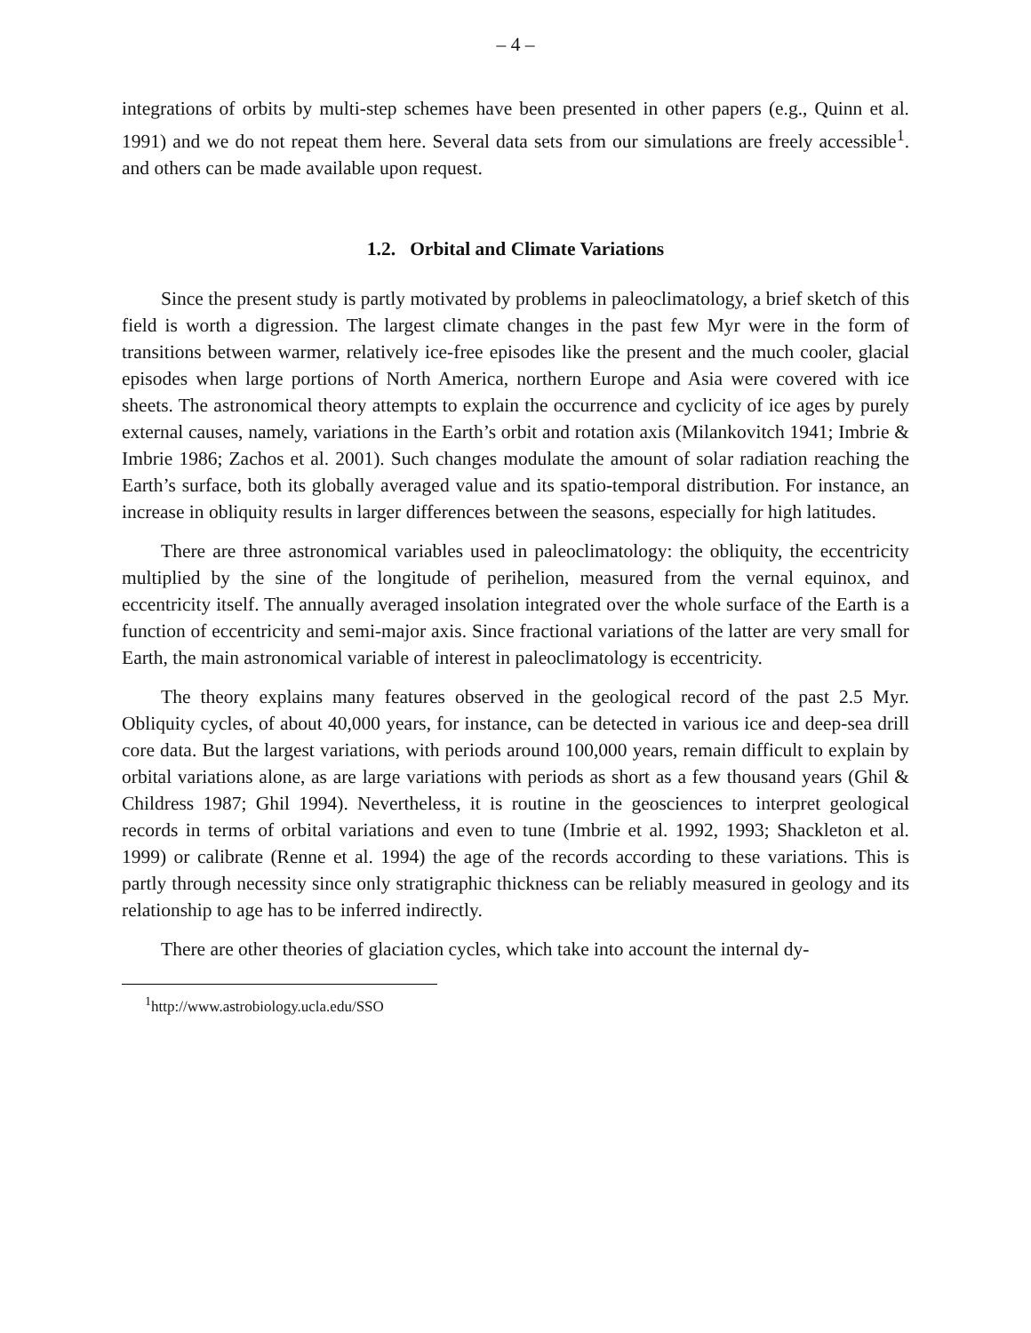– 4 –
integrations of orbits by multi-step schemes have been presented in other papers (e.g., Quinn et al. 1991) and we do not repeat them here. Several data sets from our simulations are freely accessible<sup>1</sup>. and others can be made available upon request.
1.2. Orbital and Climate Variations
Since the present study is partly motivated by problems in paleoclimatology, a brief sketch of this field is worth a digression. The largest climate changes in the past few Myr were in the form of transitions between warmer, relatively ice-free episodes like the present and the much cooler, glacial episodes when large portions of North America, northern Europe and Asia were covered with ice sheets. The astronomical theory attempts to explain the occurrence and cyclicity of ice ages by purely external causes, namely, variations in the Earth’s orbit and rotation axis (Milankovitch 1941; Imbrie & Imbrie 1986; Zachos et al. 2001). Such changes modulate the amount of solar radiation reaching the Earth’s surface, both its globally averaged value and its spatio-temporal distribution. For instance, an increase in obliquity results in larger differences between the seasons, especially for high latitudes.
There are three astronomical variables used in paleoclimatology: the obliquity, the eccentricity multiplied by the sine of the longitude of perihelion, measured from the vernal equinox, and eccentricity itself. The annually averaged insolation integrated over the whole surface of the Earth is a function of eccentricity and semi-major axis. Since fractional variations of the latter are very small for Earth, the main astronomical variable of interest in paleoclimatology is eccentricity.
The theory explains many features observed in the geological record of the past 2.5 Myr. Obliquity cycles, of about 40,000 years, for instance, can be detected in various ice and deep-sea drill core data. But the largest variations, with periods around 100,000 years, remain difficult to explain by orbital variations alone, as are large variations with periods as short as a few thousand years (Ghil & Childress 1987; Ghil 1994). Nevertheless, it is routine in the geosciences to interpret geological records in terms of orbital variations and even to tune (Imbrie et al. 1992, 1993; Shackleton et al. 1999) or calibrate (Renne et al. 1994) the age of the records according to these variations. This is partly through necessity since only stratigraphic thickness can be reliably measured in geology and its relationship to age has to be inferred indirectly.
There are other theories of glaciation cycles, which take into account the internal dy-
<sup>1</sup> http://www.astrobiology.ucla.edu/SSO